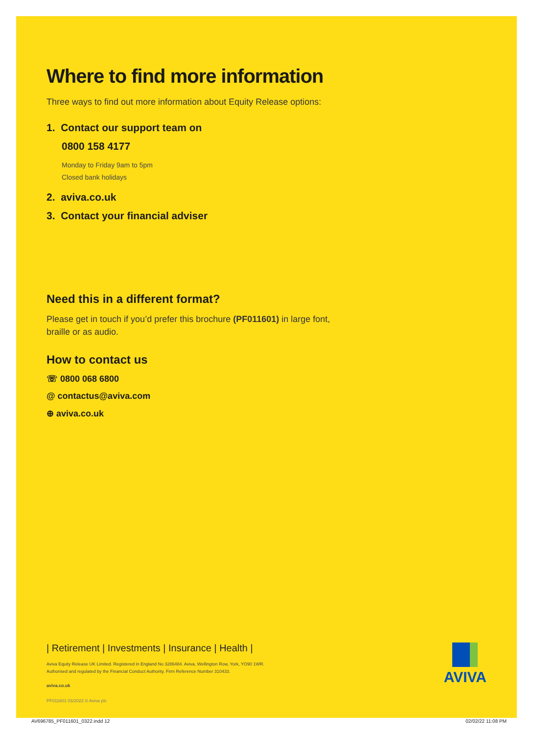Where to find more information
Three ways to find out more information about Equity Release options:
1. Contact our support team on
0800 158 4177
Monday to Friday 9am to 5pm
Closed bank holidays
2. aviva.co.uk
3. Contact your financial adviser
Need this in a different format?
Please get in touch if you’d prefer this brochure (PF011601) in large font, braille or as audio.
How to contact us
☏ 0800 068 6800
@ contactus@aviva.com
⊕ aviva.co.uk
| Retirement | Investments | Insurance | Health |
Aviva Equity Release UK Limited. Registered in England No 3286484. Aviva, Wellington Row, York, YO90 1WR.
Authorised and regulated by the Financial Conduct Authority. Firm Reference Number 310433.
aviva.co.uk
PF011601 03/2022 © Aviva plc
AVIVA
AV696785_PF011601_0322.indd 12 02/02/22 11:08 PM